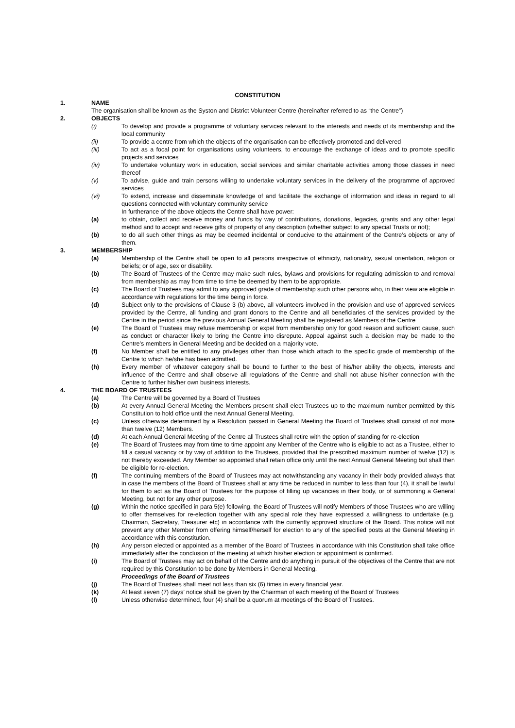CONSTITUTION
1. NAME
The organisation shall be known as the Syston and District Volunteer Centre (hereinafter referred to as “the Centre”)
2. OBJECTS
(i) To develop and provide a programme of voluntary services relevant to the interests and needs of its membership and the local community
(ii) To provide a centre from which the objects of the organisation can be effectively promoted and delivered
(iii) To act as a focal point for organisations using volunteers, to encourage the exchange of ideas and to promote specific projects and services
(iv) To undertake voluntary work in education, social services and similar charitable activities among those classes in need thereof
(v) To advise, guide and train persons willing to undertake voluntary services in the delivery of the programme of approved services
(vi) To extend, increase and disseminate knowledge of and facilitate the exchange of information and ideas in regard to all questions connected with voluntary community service
In furtherance of the above objects the Centre shall have power:
(a) to obtain, collect and receive money and funds by way of contributions, donations, legacies, grants and any other legal method and to accept and receive gifts of property of any description (whether subject to any special Trusts or not);
(b) to do all such other things as may be deemed incidental or conducive to the attainment of the Centre’s objects or any of them.
3. MEMBERSHIP
(a) Membership of the Centre shall be open to all persons irrespective of ethnicity, nationality, sexual orientation, religion or beliefs; or of age, sex or disability.
(b) The Board of Trustees of the Centre may make such rules, bylaws and provisions for regulating admission to and removal from membership as may from time to time be deemed by them to be appropriate.
(c) The Board of Trustees may admit to any approved grade of membership such other persons who, in their view are eligible in accordance with regulations for the time being in force.
(d) Subject only to the provisions of Clause 3 (b) above, all volunteers involved in the provision and use of approved services provided by the Centre, all funding and grant donors to the Centre and all beneficiaries of the services provided by the Centre in the period since the previous Annual General Meeting shall be registered as Members of the Centre
(e) The Board of Trustees may refuse membership or expel from membership only for good reason and sufficient cause, such as conduct or character likely to bring the Centre into disrepute. Appeal against such a decision may be made to the Centre’s members in General Meeting and be decided on a majority vote.
(f) No Member shall be entitled to any privileges other than those which attach to the specific grade of membership of the Centre to which he/she has been admitted.
(h) Every member of whatever category shall be bound to further to the best of his/her ability the objects, interests and influence of the Centre and shall observe all regulations of the Centre and shall not abuse his/her connection with the Centre to further his/her own business interests.
4. THE BOARD OF TRUSTEES
(a) The Centre will be governed by a Board of Trustees
(b) At every Annual General Meeting the Members present shall elect Trustees up to the maximum number permitted by this Constitution to hold office until the next Annual General Meeting.
(c) Unless otherwise determined by a Resolution passed in General Meeting the Board of Trustees shall consist of not more than twelve (12) Members.
(d) At each Annual General Meeting of the Centre all Trustees shall retire with the option of standing for re-election
(e) The Board of Trustees may from time to time appoint any Member of the Centre who is eligible to act as a Trustee, either to fill a casual vacancy or by way of addition to the Trustees, provided that the prescribed maximum number of twelve (12) is not thereby exceeded. Any Member so appointed shall retain office only until the next Annual General Meeting but shall then be eligible for re-election.
(f) The continuing members of the Board of Trustees may act notwithstanding any vacancy in their body provided always that in case the members of the Board of Trustees shall at any time be reduced in number to less than four (4), it shall be lawful for them to act as the Board of Trustees for the purpose of filling up vacancies in their body, or of summoning a General Meeting, but not for any other purpose.
(g) Within the notice specified in para 5(e) following, the Board of Trustees will notify Members of those Trustees who are willing to offer themselves for re-election together with any special role they have expressed a willingness to undertake (e.g. Chairman, Secretary, Treasurer etc) in accordance with the currently approved structure of the Board. This notice will not prevent any other Member from offering himself/herself for election to any of the specified posts at the General Meeting in accordance with this constitution.
(h) Any person elected or appointed as a member of the Board of Trustees in accordance with this Constitution shall take office immediately after the conclusion of the meeting at which his/her election or appointment is confirmed.
(i) The Board of Trustees may act on behalf of the Centre and do anything in pursuit of the objectives of the Centre that are not required by this Constitution to be done by Members in General Meeting.
Proceedings of the Board of Trustees
(j) The Board of Trustees shall meet not less than six (6) times in every financial year.
(k) At least seven (7) days’ notice shall be given by the Chairman of each meeting of the Board of Trustees
(l) Unless otherwise determined, four (4) shall be a quorum at meetings of the Board of Trustees.